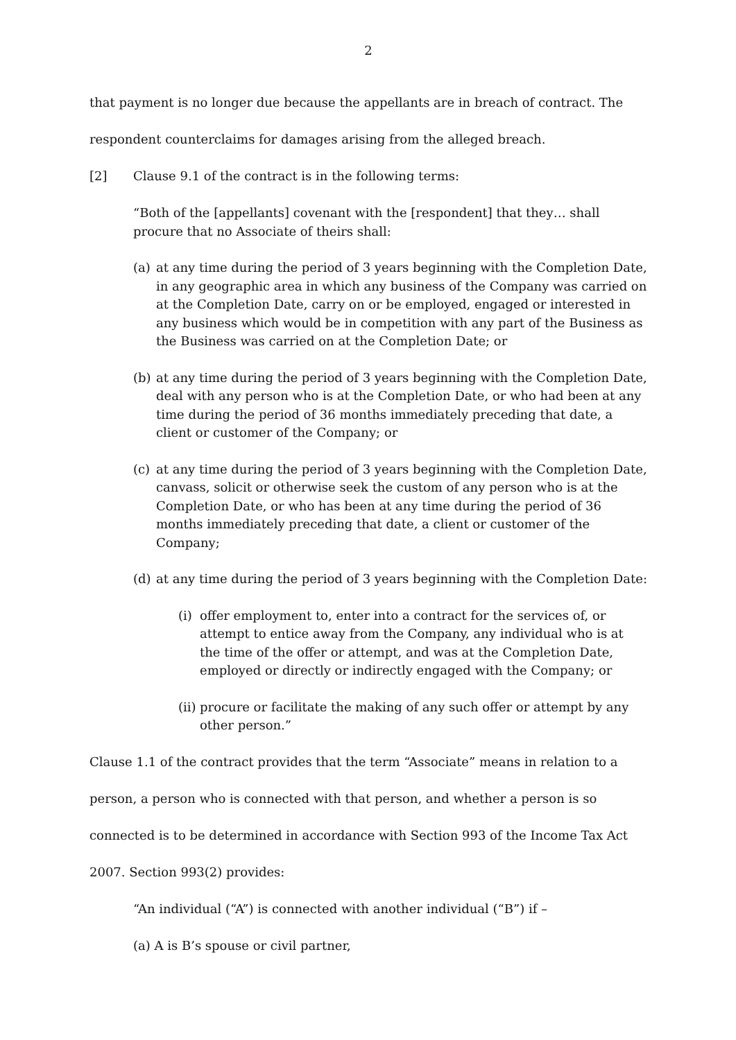2
that payment is no longer due because the appellants are in breach of contract. The respondent counterclaims for damages arising from the alleged breach.
[2] Clause 9.1 of the contract is in the following terms:
“Both of the [appellants] covenant with the [respondent] that they… shall procure that no Associate of theirs shall:
(a) at any time during the period of 3 years beginning with the Completion Date, in any geographic area in which any business of the Company was carried on at the Completion Date, carry on or be employed, engaged or interested in any business which would be in competition with any part of the Business as the Business was carried on at the Completion Date; or
(b) at any time during the period of 3 years beginning with the Completion Date, deal with any person who is at the Completion Date, or who had been at any time during the period of 36 months immediately preceding that date, a client or customer of the Company; or
(c) at any time during the period of 3 years beginning with the Completion Date, canvass, solicit or otherwise seek the custom of any person who is at the Completion Date, or who has been at any time during the period of 36 months immediately preceding that date, a client or customer of the Company;
(d) at any time during the period of 3 years beginning with the Completion Date:
(i) offer employment to, enter into a contract for the services of, or attempt to entice away from the Company, any individual who is at the time of the offer or attempt, and was at the Completion Date, employed or directly or indirectly engaged with the Company; or
(ii) procure or facilitate the making of any such offer or attempt by any other person.”
Clause 1.1 of the contract provides that the term “Associate” means in relation to a person, a person who is connected with that person, and whether a person is so connected is to be determined in accordance with Section 993 of the Income Tax Act 2007. Section 993(2) provides:
“An individual (“A”) is connected with another individual (“B”) if –
(a) A is B’s spouse or civil partner,